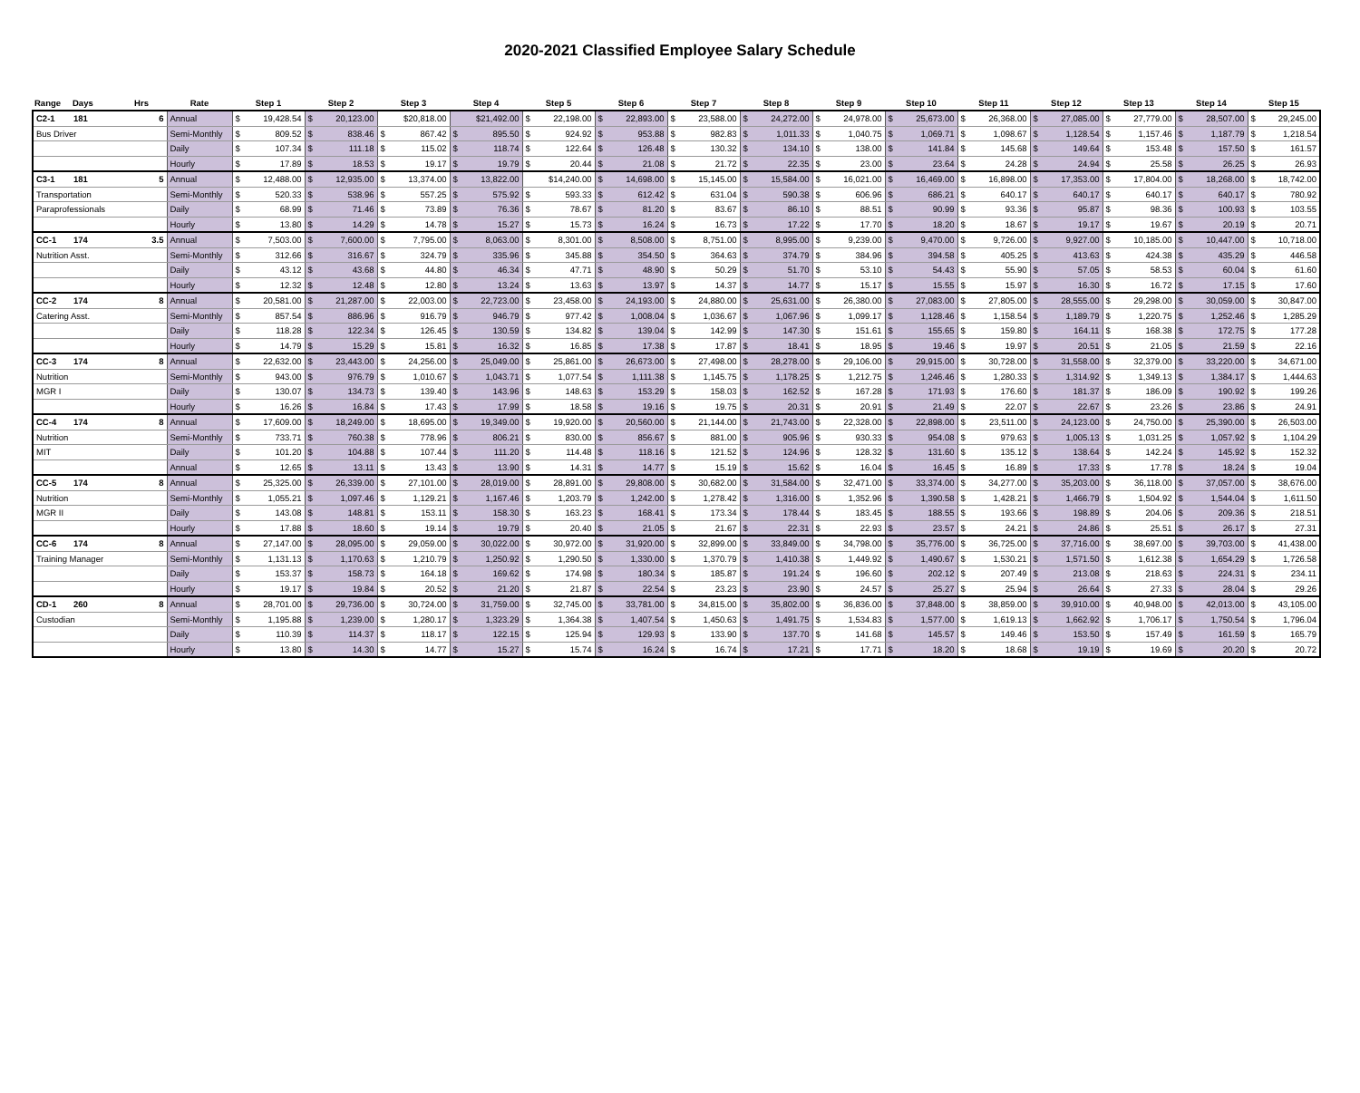2020-2021 Classified Employee Salary Schedule
| Range | Days | Hrs | Rate | Step 1 | Step 2 | Step 3 | Step 4 | Step 5 | Step 6 | Step 7 | Step 8 | Step 9 | Step 10 | Step 11 | Step 12 | Step 13 | Step 14 | Step 15 |
| --- | --- | --- | --- | --- | --- | --- | --- | --- | --- | --- | --- | --- | --- | --- | --- | --- | --- | --- |
| C2-1 | 181 | 6 | Annual | $ 19,428.54 | $ 20,123.00 | $20,818.00 | $21,492.00 | $ 22,198.00 | $ 22,893.00 | $ 23,588.00 | $ 24,272.00 | $ 24,978.00 | $ 25,673.00 | $ 26,368.00 | $ 27,085.00 | $ 27,779.00 | $ 28,507.00 | $ 29,245.00 |
| Bus Driver | | | Semi-Monthly | $ 809.52 | $ 838.46 | $ 867.42 | $ 895.50 | $ 924.92 | $ 953.88 | $ 982.83 | $ 1,011.33 | $ 1,040.75 | $ 1,069.71 | $ 1,098.67 | $ 1,128.54 | $ 1,157.46 | $ 1,187.79 | $ 1,218.54 |
| | | | Daily | $ 107.34 | $ 111.18 | $ 115.02 | $ 118.74 | $ 122.64 | $ 126.48 | $ 130.32 | $ 134.10 | $ 138.00 | $ 141.84 | $ 145.68 | $ 149.64 | $ 153.48 | $ 157.50 | $ 161.57 |
| | | | Hourly | $ 17.89 | $ 18.53 | $ 19.17 | $ 19.79 | $ 20.44 | $ 21.08 | $ 21.72 | $ 22.35 | $ 23.00 | $ 23.64 | $ 24.28 | $ 24.94 | $ 25.58 | $ 26.25 | $ 26.93 |
| C3-1 | 181 | 5 | Annual | $ 12,488.00 | $ 12,935.00 | $ 13,374.00 | $ 13,822.00 | $14,240.00 | $ 14,698.00 | $ 15,145.00 | $ 15,584.00 | $ 16,021.00 | $ 16,469.00 | $ 16,898.00 | $ 17,353.00 | $ 17,804.00 | $ 18,268.00 | $ 18,742.00 |
| Transportation | | | Semi-Monthly | $ 520.33 | $ 538.96 | $ 557.25 | $ 575.92 | $ 593.33 | $ 612.42 | $ 631.04 | $ 590.38 | $ 606.96 | $ 686.21 | $ 640.17 | $ 640.17 | $ 640.17 | $ 640.17 | $ 780.92 |
| Paraprofessionals | | | Daily | $ 68.99 | $ 71.46 | $ 73.89 | $ 76.36 | $ 78.67 | $ 81.20 | $ 83.67 | $ 86.10 | $ 88.51 | $ 90.99 | $ 93.36 | $ 95.87 | $ 98.36 | $ 100.93 | $ 103.55 |
| | | | Hourly | $ 13.80 | $ 14.29 | $ 14.78 | $ 15.27 | $ 15.73 | $ 16.24 | $ 16.73 | $ 17.22 | $ 17.70 | $ 18.20 | $ 18.67 | $ 19.17 | $ 19.67 | $ 20.19 | $ 20.71 |
| CC-1 | 174 | 3.5 | Annual | $ 7,503.00 | $ 7,600.00 | $ 7,795.00 | $ 8,063.00 | $ 8,301.00 | $ 8,508.00 | $ 8,751.00 | $ 8,995.00 | $ 9,239.00 | $ 9,470.00 | $ 9,726.00 | $ 9,927.00 | $ 10,185.00 | $ 10,447.00 | $ 10,718.00 |
| Nutrition Asst. | | | Semi-Monthly | $ 312.66 | $ 316.67 | $ 324.79 | $ 335.96 | $ 345.88 | $ 354.50 | $ 364.63 | $ 374.79 | $ 384.96 | $ 394.58 | $ 405.25 | $ 413.63 | $ 424.38 | $ 435.29 | $ 446.58 |
| | | | Daily | $ 43.12 | $ 43.68 | $ 44.80 | $ 46.34 | $ 47.71 | $ 48.90 | $ 50.29 | $ 51.70 | $ 53.10 | $ 54.43 | $ 55.90 | $ 57.05 | $ 58.53 | $ 60.04 | $ 61.60 |
| | | | Hourly | $ 12.32 | $ 12.48 | $ 12.80 | $ 13.24 | $ 13.63 | $ 13.97 | $ 14.37 | $ 14.77 | $ 15.17 | $ 15.55 | $ 15.97 | $ 16.30 | $ 16.72 | $ 17.15 | $ 17.60 |
| CC-2 | 174 | 8 | Annual | $ 20,581.00 | $ 21,287.00 | $ 22,003.00 | $ 22,723.00 | $ 23,458.00 | $ 24,193.00 | $ 24,880.00 | $ 25,631.00 | $ 26,380.00 | $ 27,083.00 | $ 27,805.00 | $ 28,555.00 | $ 29,298.00 | $ 30,059.00 | $ 30,847.00 |
| Catering Asst. | | | Semi-Monthly | $ 857.54 | $ 886.96 | $ 916.79 | $ 946.79 | $ 977.42 | $ 1,008.04 | $ 1,036.67 | $ 1,067.96 | $ 1,099.17 | $ 1,128.46 | $ 1,158.54 | $ 1,189.79 | $ 1,220.75 | $ 1,252.46 | $ 1,285.29 |
| | | | Daily | $ 118.28 | $ 122.34 | $ 126.45 | $ 130.59 | $ 134.82 | $ 139.04 | $ 142.99 | $ 147.30 | $ 151.61 | $ 155.65 | $ 159.80 | $ 164.11 | $ 168.38 | $ 172.75 | $ 177.28 |
| | | | Hourly | $ 14.79 | $ 15.29 | $ 15.81 | $ 16.32 | $ 16.85 | $ 17.38 | $ 17.87 | $ 18.41 | $ 18.95 | $ 19.46 | $ 19.97 | $ 20.51 | $ 21.05 | $ 21.59 | $ 22.16 |
| CC-3 | 174 | 8 | Annual | $ 22,632.00 | $ 23,443.00 | $ 24,256.00 | $ 25,049.00 | $ 25,861.00 | $ 26,673.00 | $ 27,498.00 | $ 28,278.00 | $ 29,106.00 | $ 29,915.00 | $ 30,728.00 | $ 31,558.00 | $ 32,379.00 | $ 33,220.00 | $ 34,671.00 |
| Nutrition | | | Semi-Monthly | $ 943.00 | $ 976.79 | $ 1,010.67 | $ 1,043.71 | $ 1,077.54 | $ 1,111.38 | $ 1,145.75 | $ 1,178.25 | $ 1,212.75 | $ 1,246.46 | $ 1,280.33 | $ 1,314.92 | $ 1,349.13 | $ 1,384.17 | $ 1,444.63 |
| MGR I | | | Daily | $ 130.07 | $ 134.73 | $ 139.40 | $ 143.96 | $ 148.63 | $ 153.29 | $ 158.03 | $ 162.52 | $ 167.28 | $ 171.93 | $ 176.60 | $ 181.37 | $ 186.09 | $ 190.92 | $ 199.26 |
| | | | Hourly | $ 16.26 | $ 16.84 | $ 17.43 | $ 17.99 | $ 18.58 | $ 19.16 | $ 19.75 | $ 20.31 | $ 20.91 | $ 21.49 | $ 22.07 | $ 22.67 | $ 23.26 | $ 23.86 | $ 24.91 |
| CC-4 | 174 | 8 | Annual | $ 17,609.00 | $ 18,249.00 | $ 18,695.00 | $ 19,349.00 | $ 19,920.00 | $ 20,560.00 | $ 21,144.00 | $ 21,743.00 | $ 22,328.00 | $ 22,898.00 | $ 23,511.00 | $ 24,123.00 | $ 24,750.00 | $ 25,390.00 | $ 26,503.00 |
| Nutrition | | | Semi-Monthly | $ 733.71 | $ 760.38 | $ 778.96 | $ 806.21 | $ 830.00 | $ 856.67 | $ 881.00 | $ 905.96 | $ 930.33 | $ 954.08 | $ 979.63 | $ 1,005.13 | $ 1,031.25 | $ 1,057.92 | $ 1,104.29 |
| MIT | | | Daily | $ 101.20 | $ 104.88 | $ 107.44 | $ 111.20 | $ 114.48 | $ 118.16 | $ 121.52 | $ 124.96 | $ 128.32 | $ 131.60 | $ 135.12 | $ 138.64 | $ 142.24 | $ 145.92 | $ 152.32 |
| | | | Annual | $ 12.65 | $ 13.11 | $ 13.43 | $ 13.90 | $ 14.31 | $ 14.77 | $ 15.19 | $ 15.62 | $ 16.04 | $ 16.45 | $ 16.89 | $ 17.33 | $ 17.78 | $ 18.24 | $ 19.04 |
| CC-5 | 174 | 8 | Annual | $ 25,325.00 | $ 26,339.00 | $ 27,101.00 | $ 28,019.00 | $ 28,891.00 | $ 29,808.00 | $ 30,682.00 | $ 31,584.00 | $ 32,471.00 | $ 33,374.00 | $ 34,277.00 | $ 35,203.00 | $ 36,118.00 | $ 37,057.00 | $ 38,676.00 |
| Nutrition | | | Semi-Monthly | $ 1,055.21 | $ 1,097.46 | $ 1,129.21 | $ 1,167.46 | $ 1,203.79 | $ 1,242.00 | $ 1,278.42 | $ 1,316.00 | $ 1,352.96 | $ 1,390.58 | $ 1,428.21 | $ 1,466.79 | $ 1,504.92 | $ 1,544.04 | $ 1,611.50 |
| MGR II | | | Daily | $ 143.08 | $ 148.81 | $ 153.11 | $ 158.30 | $ 163.23 | $ 168.41 | $ 173.34 | $ 178.44 | $ 183.45 | $ 188.55 | $ 193.66 | $ 198.89 | $ 204.06 | $ 209.36 | $ 218.51 |
| | | | Hourly | $ 17.88 | $ 18.60 | $ 19.14 | $ 19.79 | $ 20.40 | $ 21.05 | $ 21.67 | $ 22.31 | $ 22.93 | $ 23.57 | $ 24.21 | $ 24.86 | $ 25.51 | $ 26.17 | $ 27.31 |
| CC-6 | 174 | 8 | Annual | $ 27,147.00 | $ 28,095.00 | $ 29,059.00 | $ 30,022.00 | $ 30,972.00 | $ 31,920.00 | $ 32,899.00 | $ 33,849.00 | $ 34,798.00 | $ 35,776.00 | $ 36,725.00 | $ 37,716.00 | $ 38,697.00 | $ 39,703.00 | $ 41,438.00 |
| Training Manager | | | Semi-Monthly | $ 1,131.13 | $ 1,170.63 | $ 1,210.79 | $ 1,250.92 | $ 1,290.50 | $ 1,330.00 | $ 1,370.79 | $ 1,410.38 | $ 1,449.92 | $ 1,490.67 | $ 1,530.21 | $ 1,571.50 | $ 1,612.38 | $ 1,654.29 | $ 1,726.58 |
| | | | Daily | $ 153.37 | $ 158.73 | $ 164.18 | $ 169.62 | $ 174.98 | $ 180.34 | $ 185.87 | $ 191.24 | $ 196.60 | $ 202.12 | $ 207.49 | $ 213.08 | $ 218.63 | $ 224.31 | $ 234.11 |
| | | | Hourly | $ 19.17 | $ 19.84 | $ 20.52 | $ 21.20 | $ 21.87 | $ 22.54 | $ 23.23 | $ 23.90 | $ 24.57 | $ 25.27 | $ 25.94 | $ 26.64 | $ 27.33 | $ 28.04 | $ 29.26 |
| CD-1 | 260 | 8 | Annual | $ 28,701.00 | $ 29,736.00 | $ 30,724.00 | $ 31,759.00 | $ 32,745.00 | $ 33,781.00 | $ 34,815.00 | $ 35,802.00 | $ 36,836.00 | $ 37,848.00 | $ 38,859.00 | $ 39,910.00 | $ 40,948.00 | $ 42,013.00 | $ 43,105.00 |
| Custodian | | | Semi-Monthly | $ 1,195.88 | $ 1,239.00 | $ 1,280.17 | $ 1,323.29 | $ 1,364.38 | $ 1,407.54 | $ 1,450.63 | $ 1,491.75 | $ 1,534.83 | $ 1,577.00 | $ 1,619.13 | $ 1,662.92 | $ 1,706.17 | $ 1,750.54 | $ 1,796.04 |
| | | | Daily | $ 110.39 | $ 114.37 | $ 118.17 | $ 122.15 | $ 125.94 | $ 129.93 | $ 133.90 | $ 137.70 | $ 141.68 | $ 145.57 | $ 149.46 | $ 153.50 | $ 157.49 | $ 161.59 | $ 165.79 |
| | | | Hourly | $ 13.80 | $ 14.30 | $ 14.77 | $ 15.27 | $ 15.74 | $ 16.24 | $ 16.74 | $ 17.21 | $ 17.71 | $ 18.20 | $ 18.68 | $ 19.19 | $ 19.69 | $ 20.20 | $ 20.72 |